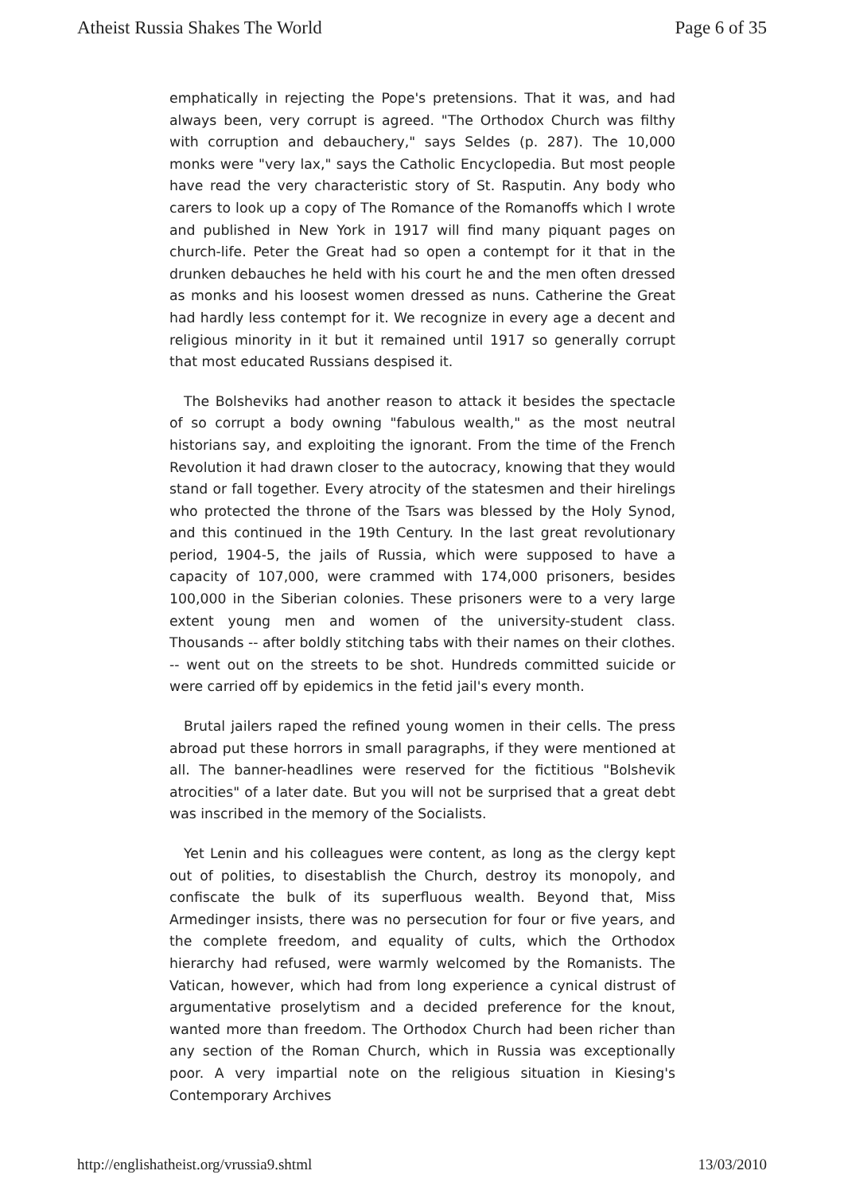Atheist Russia Shakes The World Page 6 of 35
emphatically in rejecting the Pope's pretensions. That it was, and had always been, very corrupt is agreed. "The Orthodox Church was filthy with corruption and debauchery," says Seldes (p. 287). The 10,000 monks were "very lax," says the Catholic Encyclopedia. But most people have read the very characteristic story of St. Rasputin. Any body who carers to look up a copy of The Romance of the Romanoffs which I wrote and published in New York in 1917 will find many piquant pages on church-life. Peter the Great had so open a contempt for it that in the drunken debauches he held with his court he and the men often dressed as monks and his loosest women dressed as nuns. Catherine the Great had hardly less contempt for it. We recognize in every age a decent and religious minority in it but it remained until 1917 so generally corrupt that most educated Russians despised it.
The Bolsheviks had another reason to attack it besides the spectacle of so corrupt a body owning "fabulous wealth," as the most neutral historians say, and exploiting the ignorant. From the time of the French Revolution it had drawn closer to the autocracy, knowing that they would stand or fall together. Every atrocity of the statesmen and their hirelings who protected the throne of the Tsars was blessed by the Holy Synod, and this continued in the 19th Century. In the last great revolutionary period, 1904-5, the jails of Russia, which were supposed to have a capacity of 107,000, were crammed with 174,000 prisoners, besides 100,000 in the Siberian colonies. These prisoners were to a very large extent young men and women of the university-student class. Thousands -- after boldly stitching tabs with their names on their clothes. -- went out on the streets to be shot. Hundreds committed suicide or were carried off by epidemics in the fetid jail's every month.
Brutal jailers raped the refined young women in their cells. The press abroad put these horrors in small paragraphs, if they were mentioned at all. The banner-headlines were reserved for the fictitious "Bolshevik atrocities" of a later date. But you will not be surprised that a great debt was inscribed in the memory of the Socialists.
Yet Lenin and his colleagues were content, as long as the clergy kept out of polities, to disestablish the Church, destroy its monopoly, and confiscate the bulk of its superfluous wealth. Beyond that, Miss Armedinger insists, there was no persecution for four or five years, and the complete freedom, and equality of cults, which the Orthodox hierarchy had refused, were warmly welcomed by the Romanists. The Vatican, however, which had from long experience a cynical distrust of argumentative proselytism and a decided preference for the knout, wanted more than freedom. The Orthodox Church had been richer than any section of the Roman Church, which in Russia was exceptionally poor. A very impartial note on the religious situation in Kiesing's Contemporary Archives
http://englishatheist.org/vrussia9.shtml 13/03/2010